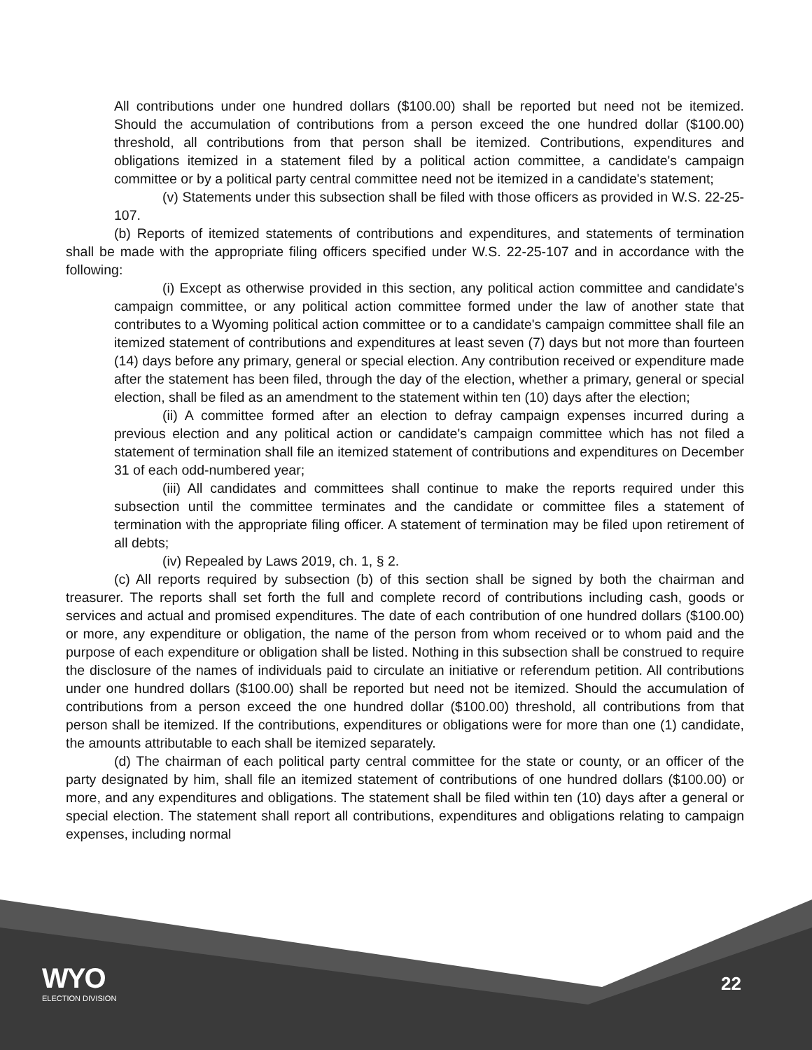All contributions under one hundred dollars ($100.00) shall be reported but need not be itemized. Should the accumulation of contributions from a person exceed the one hundred dollar ($100.00) threshold, all contributions from that person shall be itemized. Contributions, expenditures and obligations itemized in a statement filed by a political action committee, a candidate's campaign committee or by a political party central committee need not be itemized in a candidate's statement;
(v) Statements under this subsection shall be filed with those officers as provided in W.S. 22-25-107.
(b) Reports of itemized statements of contributions and expenditures, and statements of termination shall be made with the appropriate filing officers specified under W.S. 22-25-107 and in accordance with the following:
(i) Except as otherwise provided in this section, any political action committee and candidate's campaign committee, or any political action committee formed under the law of another state that contributes to a Wyoming political action committee or to a candidate's campaign committee shall file an itemized statement of contributions and expenditures at least seven (7) days but not more than fourteen (14) days before any primary, general or special election. Any contribution received or expenditure made after the statement has been filed, through the day of the election, whether a primary, general or special election, shall be filed as an amendment to the statement within ten (10) days after the election;
(ii) A committee formed after an election to defray campaign expenses incurred during a previous election and any political action or candidate's campaign committee which has not filed a statement of termination shall file an itemized statement of contributions and expenditures on December 31 of each odd-numbered year;
(iii) All candidates and committees shall continue to make the reports required under this subsection until the committee terminates and the candidate or committee files a statement of termination with the appropriate filing officer. A statement of termination may be filed upon retirement of all debts;
(iv) Repealed by Laws 2019, ch. 1, § 2.
(c) All reports required by subsection (b) of this section shall be signed by both the chairman and treasurer. The reports shall set forth the full and complete record of contributions including cash, goods or services and actual and promised expenditures. The date of each contribution of one hundred dollars ($100.00) or more, any expenditure or obligation, the name of the person from whom received or to whom paid and the purpose of each expenditure or obligation shall be listed. Nothing in this subsection shall be construed to require the disclosure of the names of individuals paid to circulate an initiative or referendum petition. All contributions under one hundred dollars ($100.00) shall be reported but need not be itemized. Should the accumulation of contributions from a person exceed the one hundred dollar ($100.00) threshold, all contributions from that person shall be itemized. If the contributions, expenditures or obligations were for more than one (1) candidate, the amounts attributable to each shall be itemized separately.
(d) The chairman of each political party central committee for the state or county, or an officer of the party designated by him, shall file an itemized statement of contributions of one hundred dollars ($100.00) or more, and any expenditures and obligations. The statement shall be filed within ten (10) days after a general or special election. The statement shall report all contributions, expenditures and obligations relating to campaign expenses, including normal
WYO
ELECTION DIVISION
22